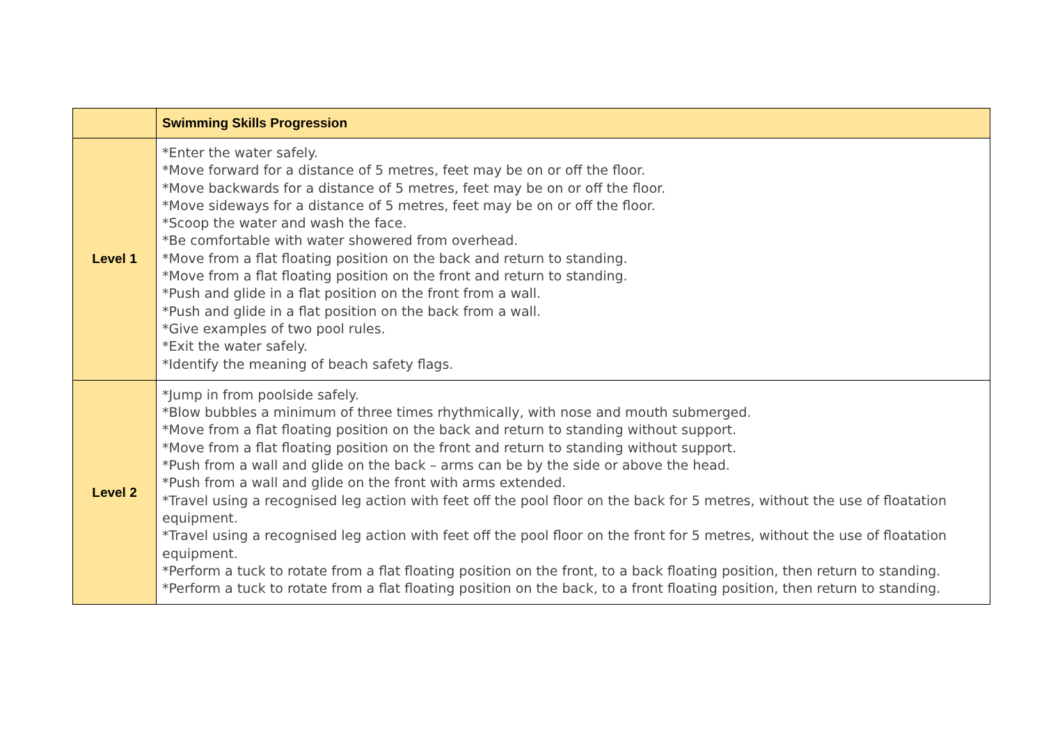| | Swimming Skills Progression |
| --- | --- |
| Level 1 | *Enter the water safely. *Move forward for a distance of 5 metres, feet may be on or off the floor. *Move backwards for a distance of 5 metres, feet may be on or off the floor. *Move sideways for a distance of 5 metres, feet may be on or off the floor. *Scoop the water and wash the face. *Be comfortable with water showered from overhead. *Move from a flat floating position on the back and return to standing. *Move from a flat floating position on the front and return to standing. *Push and glide in a flat position on the front from a wall. *Push and glide in a flat position on the back from a wall. *Give examples of two pool rules. *Exit the water safely. *Identify the meaning of beach safety flags. |
| Level 2 | *Jump in from poolside safely. *Blow bubbles a minimum of three times rhythmically, with nose and mouth submerged. *Move from a flat floating position on the back and return to standing without support. *Move from a flat floating position on the front and return to standing without support. *Push from a wall and glide on the back – arms can be by the side or above the head. *Push from a wall and glide on the front with arms extended. *Travel using a recognised leg action with feet off the pool floor on the back for 5 metres, without the use of floatation equipment. *Travel using a recognised leg action with feet off the pool floor on the front for 5 metres, without the use of floatation equipment. *Perform a tuck to rotate from a flat floating position on the front, to a back floating position, then return to standing. *Perform a tuck to rotate from a flat floating position on the back, to a front floating position, then return to standing. |